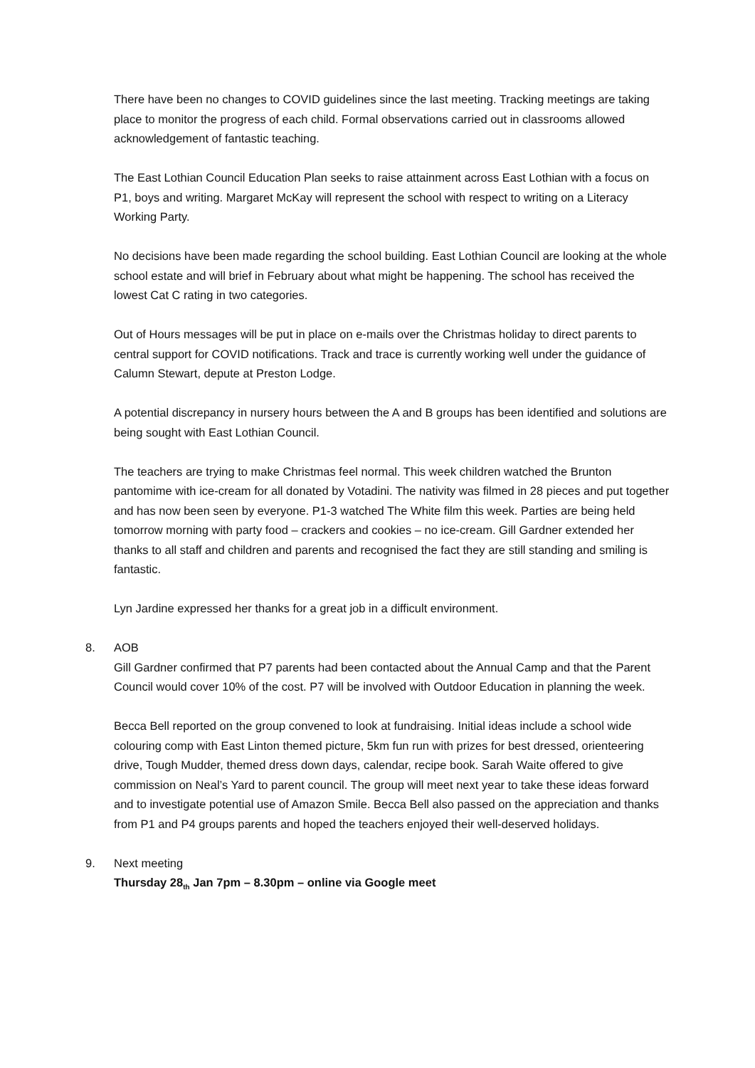There have been no changes to COVID guidelines since the last meeting. Tracking meetings are taking place to monitor the progress of each child. Formal observations carried out in classrooms allowed acknowledgement of fantastic teaching.
The East Lothian Council Education Plan seeks to raise attainment across East Lothian with a focus on P1, boys and writing. Margaret McKay will represent the school with respect to writing on a Literacy Working Party.
No decisions have been made regarding the school building. East Lothian Council are looking at the whole school estate and will brief in February about what might be happening. The school has received the lowest Cat C rating in two categories.
Out of Hours messages will be put in place on e-mails over the Christmas holiday to direct parents to central support for COVID notifications. Track and trace is currently working well under the guidance of Calumn Stewart, depute at Preston Lodge.
A potential discrepancy in nursery hours between the A and B groups has been identified and solutions are being sought with East Lothian Council.
The teachers are trying to make Christmas feel normal. This week children watched the Brunton pantomime with ice-cream for all donated by Votadini. The nativity was filmed in 28 pieces and put together and has now been seen by everyone. P1-3 watched The White film this week. Parties are being held tomorrow morning with party food – crackers and cookies – no ice-cream. Gill Gardner extended her thanks to all staff and children and parents and recognised the fact they are still standing and smiling is fantastic.
Lyn Jardine expressed her thanks for a great job in a difficult environment.
8. AOB
Gill Gardner confirmed that P7 parents had been contacted about the Annual Camp and that the Parent Council would cover 10% of the cost. P7 will be involved with Outdoor Education in planning the week.
Becca Bell reported on the group convened to look at fundraising. Initial ideas include a school wide colouring comp with East Linton themed picture, 5km fun run with prizes for best dressed, orienteering drive, Tough Mudder, themed dress down days, calendar, recipe book. Sarah Waite offered to give commission on Neal’s Yard to parent council. The group will meet next year to take these ideas forward and to investigate potential use of Amazon Smile. Becca Bell also passed on the appreciation and thanks from P1 and P4 groups parents and hoped the teachers enjoyed their well-deserved holidays.
9. Next meeting
Thursday 28<sub>th</sub> Jan 7pm – 8.30pm – online via Google meet